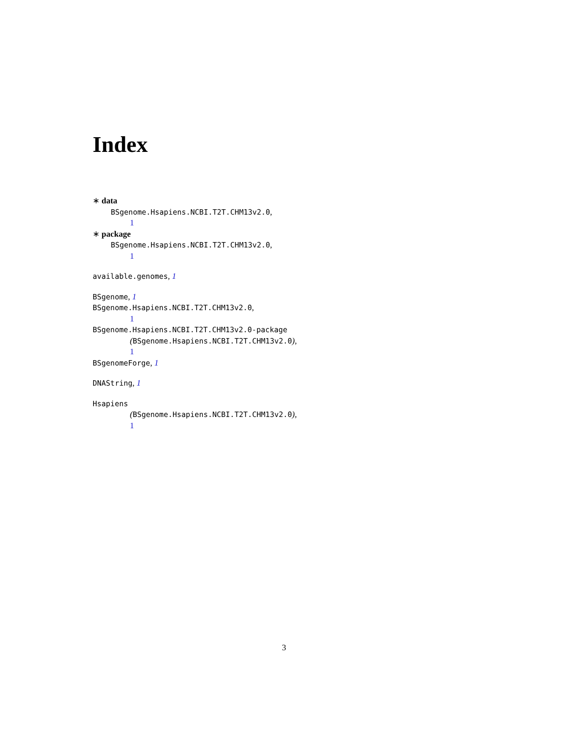Index
∗ data
BSgenome.Hsapiens.NCBI.T2T.CHM13v2.0,
1
∗ package
BSgenome.Hsapiens.NCBI.T2T.CHM13v2.0,
1
available.genomes, 1
BSgenome, 1
BSgenome.Hsapiens.NCBI.T2T.CHM13v2.0,
1
BSgenome.Hsapiens.NCBI.T2T.CHM13v2.0-package
(BSgenome.Hsapiens.NCBI.T2T.CHM13v2.0),
1
BSgenomeForge, 1
DNAString, 1
Hsapiens
(BSgenome.Hsapiens.NCBI.T2T.CHM13v2.0),
1
3